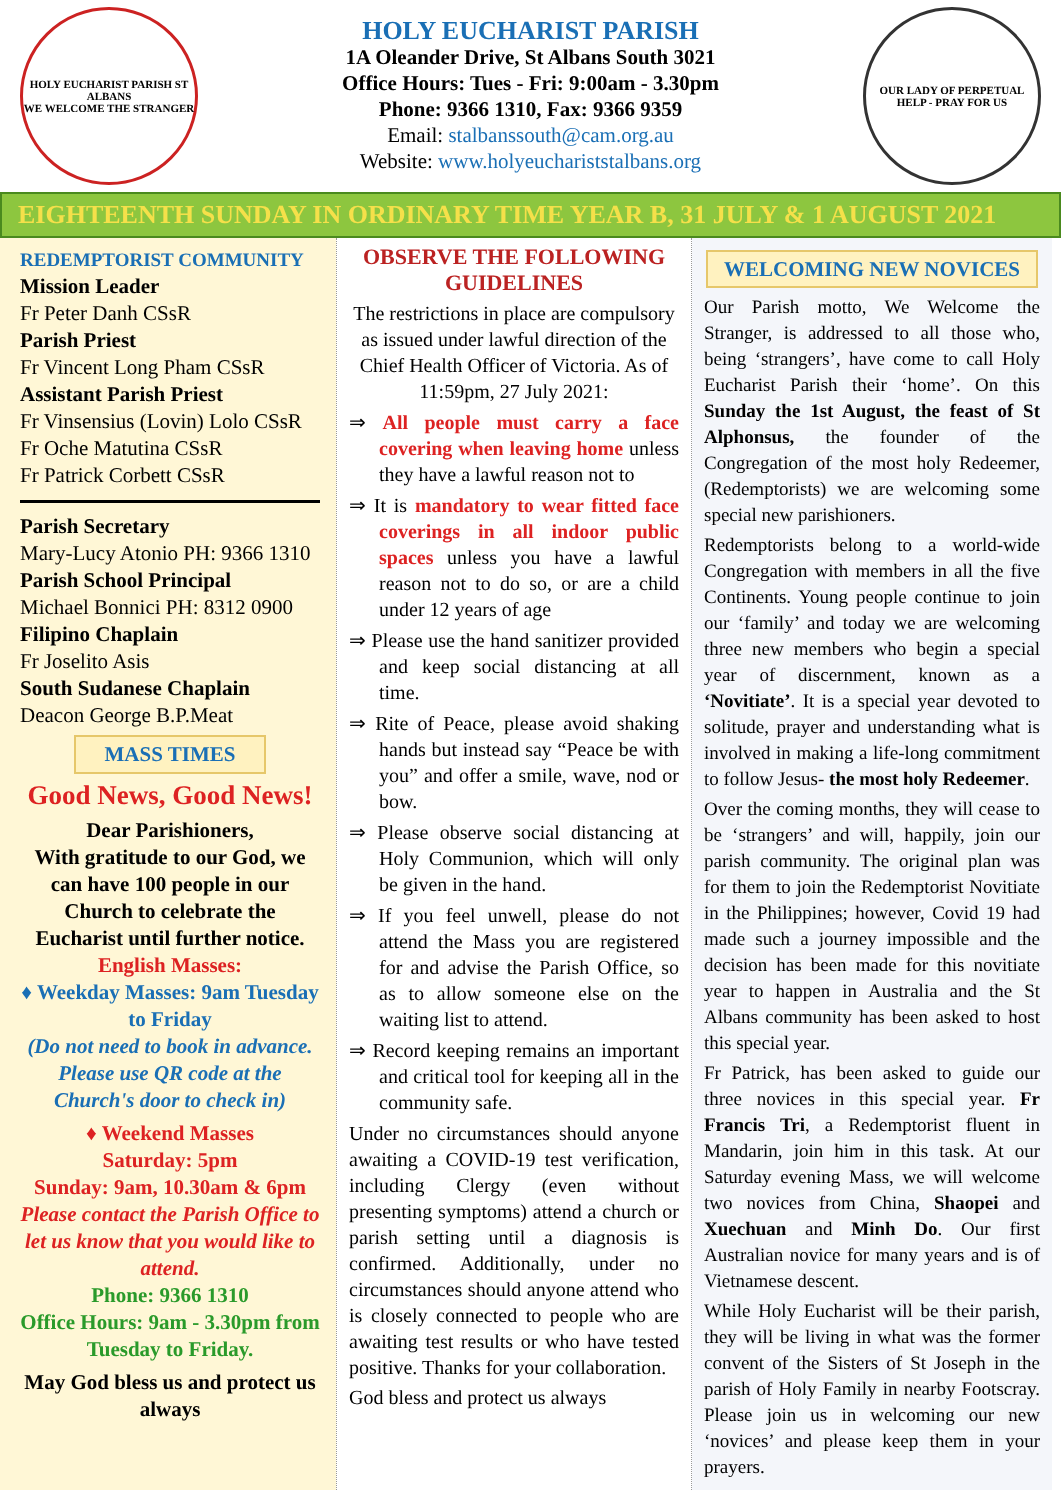HOLY EUCHARIST PARISH ST ALBANS
WE WELCOME THE STRANGER
HOLY EUCHARIST PARISH
1A Oleander Drive, St Albans South 3021
Office Hours: Tues - Fri: 9:00am - 3.30pm
Phone: 9366 1310, Fax: 9366 9359
Email: stalbanssouth@cam.org.au
Website: www.holyeuchariststalbans.org
OUR LADY OF PERPETUAL HELP - PRAY FOR US
EIGHTEENTH SUNDAY IN ORDINARY TIME YEAR B, 31 JULY & 1 AUGUST 2021
REDEMPTORIST COMMUNITY
Mission Leader
Fr Peter Danh CSsR
Parish Priest
Fr Vincent Long Pham CSsR
Assistant Parish Priest
Fr Vinsensius (Lovin) Lolo CSsR
Fr Oche Matutina CSsR
Fr Patrick Corbett CSsR
Parish Secretary
Mary-Lucy Atonio PH: 9366 1310
Parish School Principal
Michael Bonnici PH: 8312 0900
Filipino Chaplain
Fr Joselito Asis
South Sudanese Chaplain
Deacon George B.P.Meat
MASS TIMES
Good News, Good News!
Dear Parishioners,
With gratitude to our God, we can have 100 people in our Church to celebrate the Eucharist until further notice.
English Masses:
♦ Weekday Masses: 9am Tuesday to Friday
(Do not need to book in advance. Please use QR code at the Church's door to check in)
♦ Weekend Masses
Saturday: 5pm
Sunday: 9am, 10.30am & 6pm
Please contact the Parish Office to let us know that you would like to attend.
Phone: 9366 1310
Office Hours: 9am - 3.30pm from Tuesday to Friday.
May God bless us and protect us always
OBSERVE THE FOLLOWING GUIDELINES
The restrictions in place are compulsory as issued under lawful direction of the Chief Health Officer of Victoria. As of 11:59pm, 27 July 2021:
⇒ All people must carry a face covering when leaving home unless they have a lawful reason not to
⇒ It is mandatory to wear fitted face coverings in all indoor public spaces unless you have a lawful reason not to do so, or are a child under 12 years of age
⇒ Please use the hand sanitizer provided and keep social distancing at all time.
⇒ Rite of Peace, please avoid shaking hands but instead say “Peace be with you” and offer a smile, wave, nod or bow.
⇒ Please observe social distancing at Holy Communion, which will only be given in the hand.
⇒ If you feel unwell, please do not attend the Mass you are registered for and advise the Parish Office, so as to allow someone else on the waiting list to attend.
⇒ Record keeping remains an important and critical tool for keeping all in the community safe.
Under no circumstances should anyone awaiting a COVID-19 test verification, including Clergy (even without presenting symptoms) attend a church or parish setting until a diagnosis is confirmed. Additionally, under no circumstances should anyone attend who is closely connected to people who are awaiting test results or who have tested positive. Thanks for your collaboration.
God bless and protect us always
WELCOMING NEW NOVICES
Our Parish motto, We Welcome the Stranger, is addressed to all those who, being ‘strangers’, have come to call Holy Eucharist Parish their ‘home’. On this Sunday the 1st August, the feast of St Alphonsus, the founder of the Congregation of the most holy Redeemer, (Redemptorists) we are welcoming some special new parishioners.
Redemptorists belong to a world-wide Congregation with members in all the five Continents. Young people continue to join our ‘family’ and today we are welcoming three new members who begin a special year of discernment, known as a ‘Novitiate’. It is a special year devoted to solitude, prayer and understanding what is involved in making a life-long commitment to follow Jesus- the most holy Redeemer.
Over the coming months, they will cease to be ‘strangers’ and will, happily, join our parish community. The original plan was for them to join the Redemptorist Novitiate in the Philippines; however, Covid 19 had made such a journey impossible and the decision has been made for this novitiate year to happen in Australia and the St Albans community has been asked to host this special year.
Fr Patrick, has been asked to guide our three novices in this special year. Fr Francis Tri, a Redemptorist fluent in Mandarin, join him in this task. At our Saturday evening Mass, we will welcome two novices from China, Shaopei and Xuechuan and Minh Do. Our first Australian novice for many years and is of Vietnamese descent.
While Holy Eucharist will be their parish, they will be living in what was the former convent of the Sisters of St Joseph in the parish of Holy Family in nearby Footscray. Please join us in welcoming our new ‘novices’ and please keep them in your prayers.